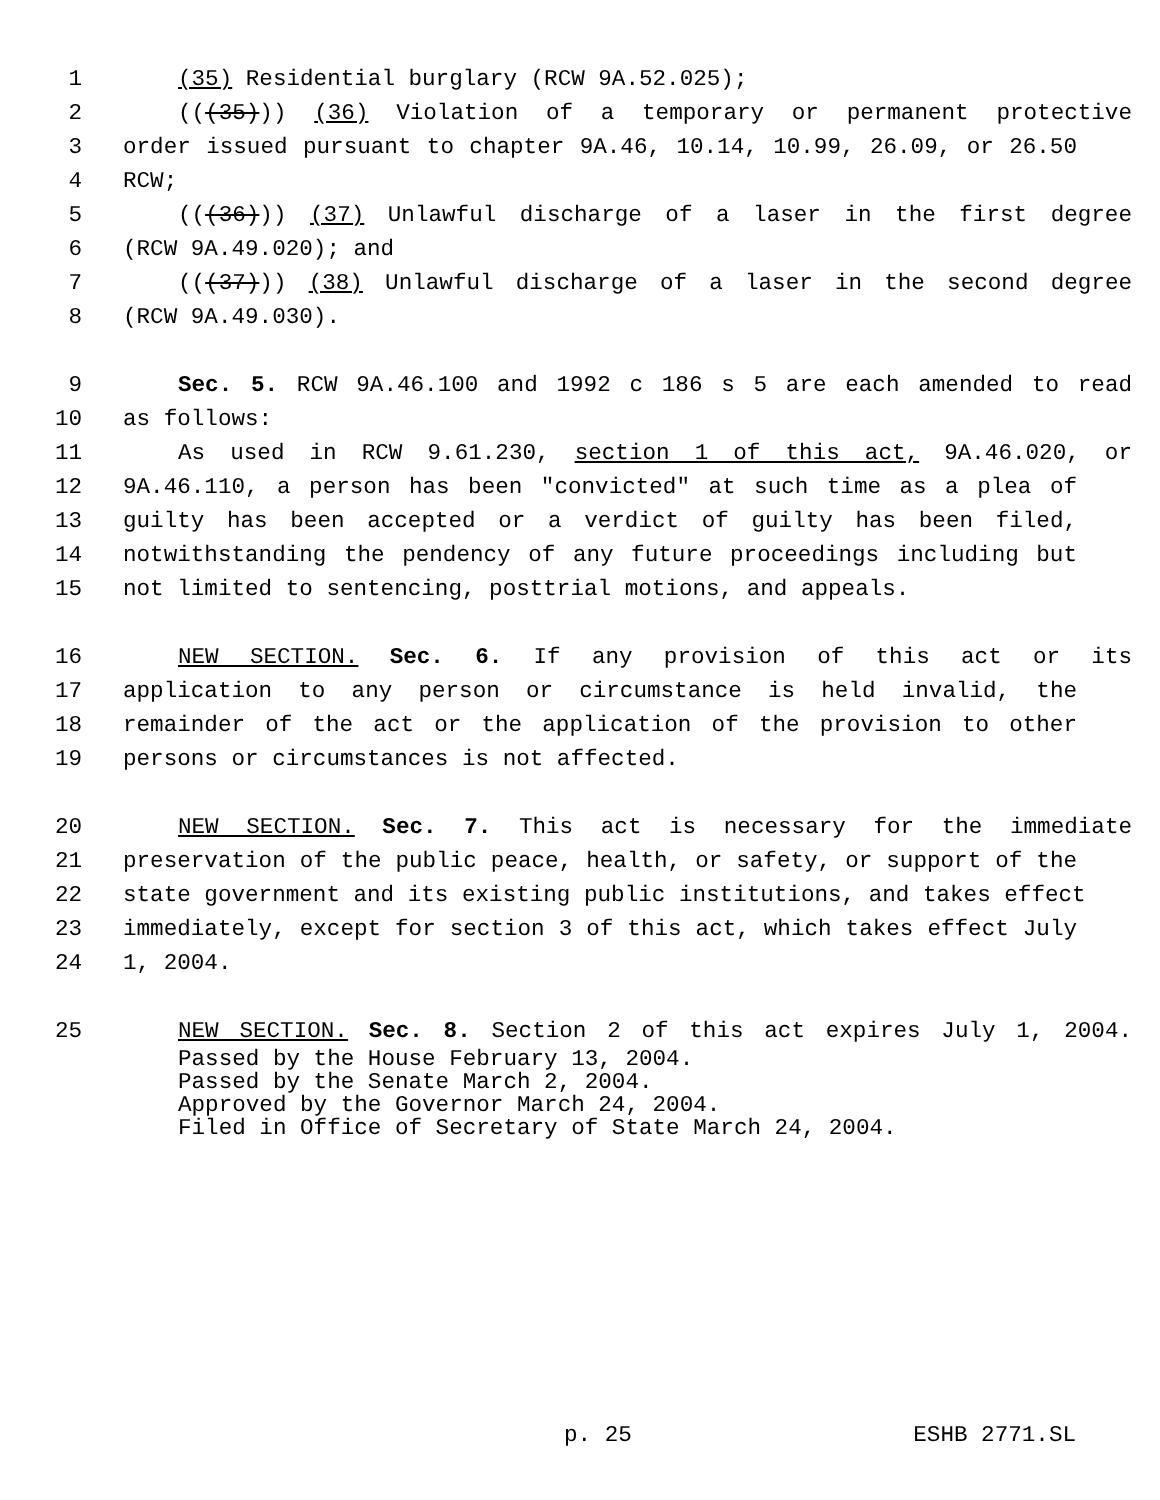1 (35) Residential burglary (RCW 9A.52.025);
2 (((35))) (36) Violation of a temporary or permanent protective
3 order issued pursuant to chapter 9A.46, 10.14, 10.99, 26.09, or 26.50
4 RCW;
5 (((36))) (37) Unlawful discharge of a laser in the first degree
6 (RCW 9A.49.020); and
7 (((37))) (38) Unlawful discharge of a laser in the second degree
8 (RCW 9A.49.030).
9 Sec. 5. RCW 9A.46.100 and 1992 c 186 s 5 are each amended to read
10 as follows:
11 As used in RCW 9.61.230, section 1 of this act, 9A.46.020, or
12 9A.46.110, a person has been "convicted" at such time as a plea of
13 guilty has been accepted or a verdict of guilty has been filed,
14 notwithstanding the pendency of any future proceedings including but
15 not limited to sentencing, posttrial motions, and appeals.
16 NEW SECTION. Sec. 6. If any provision of this act or its
17 application to any person or circumstance is held invalid, the
18 remainder of the act or the application of the provision to other
19 persons or circumstances is not affected.
20 NEW SECTION. Sec. 7. This act is necessary for the immediate
21 preservation of the public peace, health, or safety, or support of the
22 state government and its existing public institutions, and takes effect
23 immediately, except for section 3 of this act, which takes effect July
24 1, 2004.
25 NEW SECTION. Sec. 8. Section 2 of this act expires July 1, 2004.
Passed by the House February 13, 2004.
Passed by the Senate March 2, 2004.
Approved by the Governor March 24, 2004.
Filed in Office of Secretary of State March 24, 2004.
p. 25 ESHB 2771.SL